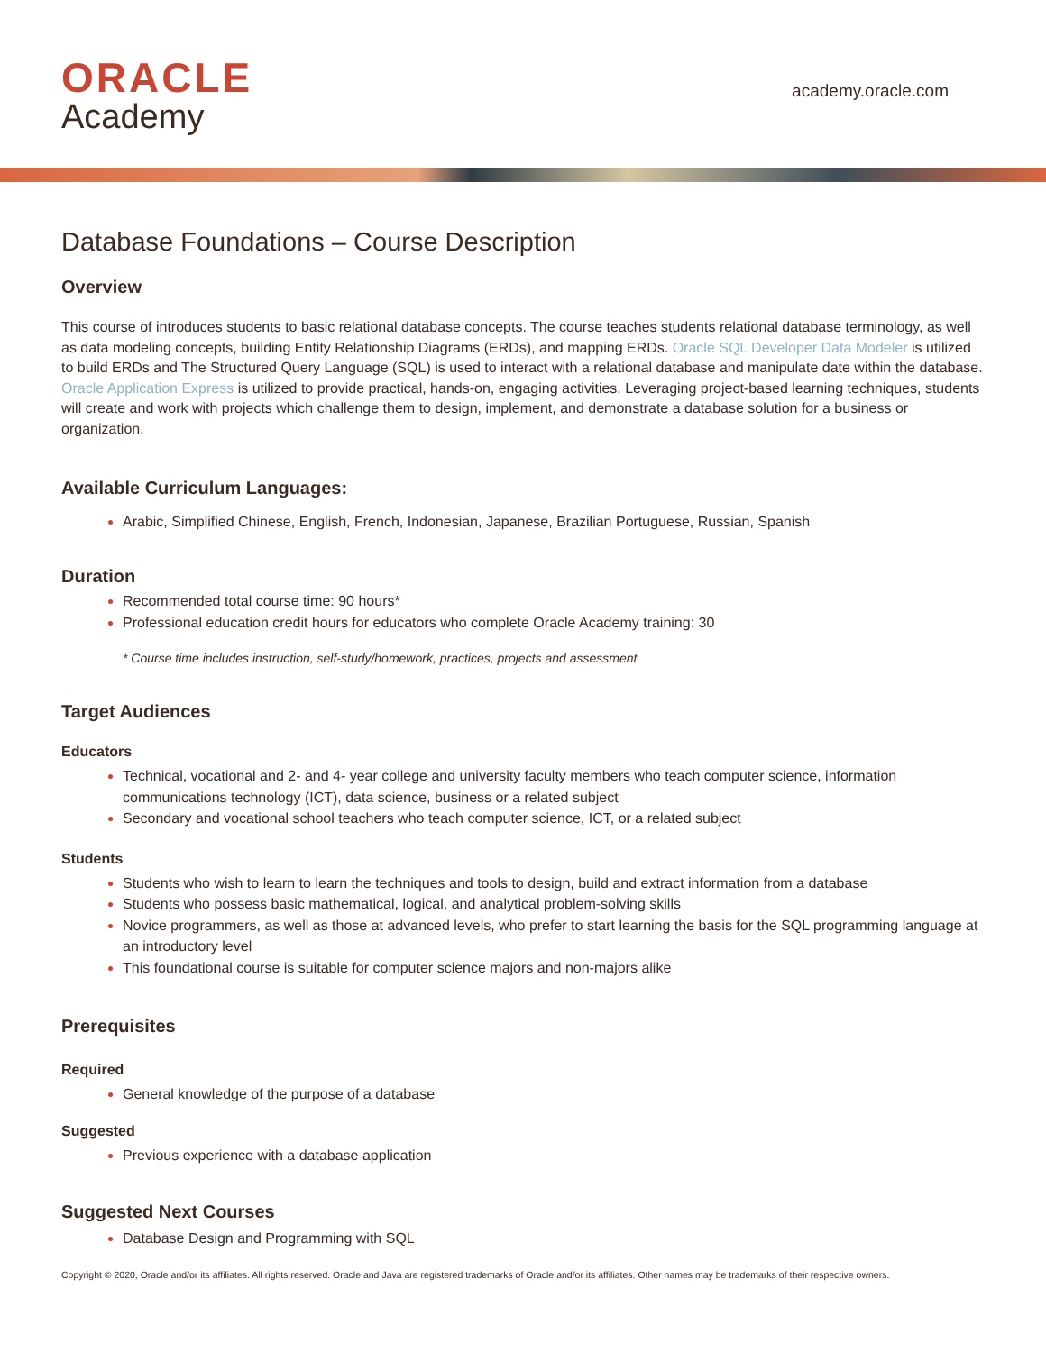ORACLE
Academy
academy.oracle.com
Database Foundations – Course Description
Overview
This course of introduces students to basic relational database concepts. The course teaches students relational database terminology, as well as data modeling concepts, building Entity Relationship Diagrams (ERDs), and mapping ERDs. Oracle SQL Developer Data Modeler is utilized to build ERDs and The Structured Query Language (SQL) is used to interact with a relational database and manipulate date within the database. Oracle Application Express is utilized to provide practical, hands-on, engaging activities. Leveraging project-based learning techniques, students will create and work with projects which challenge them to design, implement, and demonstrate a database solution for a business or organization.
Available Curriculum Languages:
Arabic, Simplified Chinese, English, French, Indonesian, Japanese, Brazilian Portuguese, Russian, Spanish
Duration
Recommended total course time: 90 hours*
Professional education credit hours for educators who complete Oracle Academy training: 30
* Course time includes instruction, self-study/homework, practices, projects and assessment
Target Audiences
Educators
Technical, vocational and 2- and 4- year college and university faculty members who teach computer science, information communications technology (ICT), data science, business or a related subject
Secondary and vocational school teachers who teach computer science, ICT, or a related subject
Students
Students who wish to learn to learn the techniques and tools to design, build and extract information from a database
Students who possess basic mathematical, logical, and analytical problem-solving skills
Novice programmers, as well as those at advanced levels, who prefer to start learning the basis for the SQL programming language at an introductory level
This foundational course is suitable for computer science majors and non-majors alike
Prerequisites
Required
General knowledge of the purpose of a database
Suggested
Previous experience with a database application
Suggested Next Courses
Database Design and Programming with SQL
Copyright © 2020, Oracle and/or its affiliates. All rights reserved. Oracle and Java are registered trademarks of Oracle and/or its affiliates. Other names may be trademarks of their respective owners.